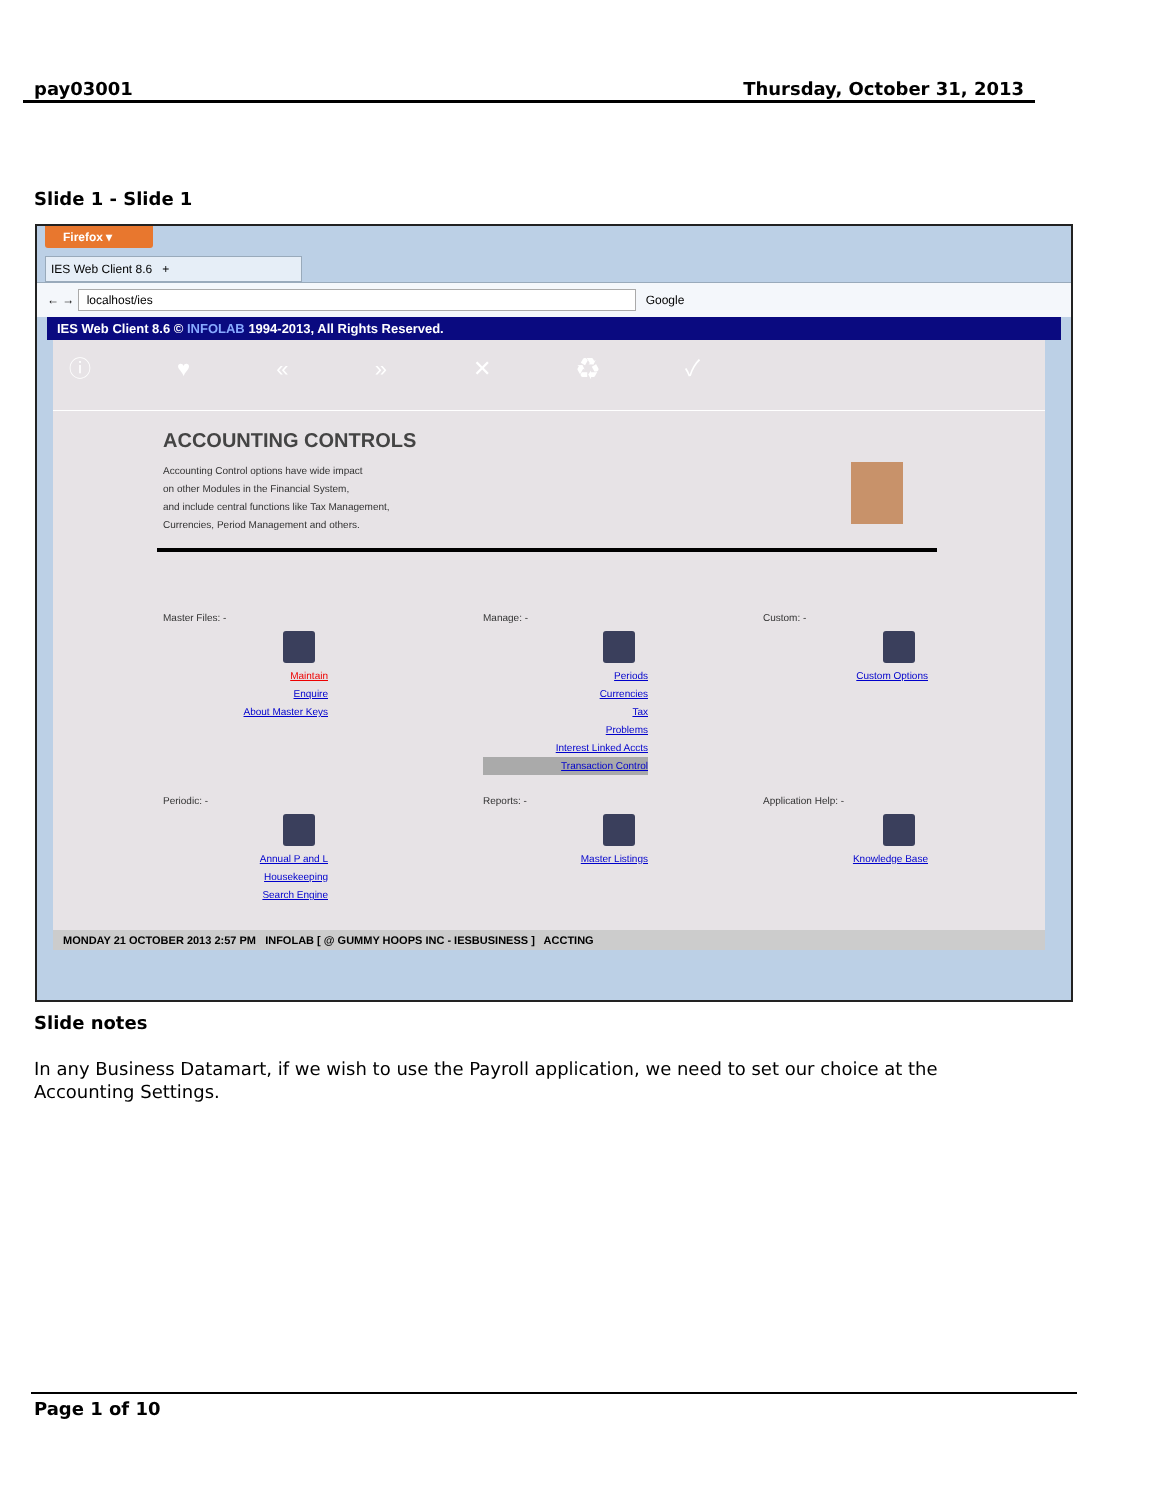pay03001 Thursday, October 31, 2013
Slide 1 - Slide 1
Firefox ▾
IES Web Client 8.6 +
← → localhost/ies Google
IES Web Client 8.6 © INFOLAB 1994-2013, All Rights Reserved.
ⓘ ♥ « » ✕ ♻ ✓
ACCOUNTING CONTROLS
Accounting Control options have wide impact
on other Modules in the Financial System,
and include central functions like Tax Management,
Currencies, Period Management and others.
Master Files: -
Maintain
Enquire
About Master Keys
Manage: -
Periods
Currencies
Tax
Problems
Interest Linked Accts
Transaction Control
Custom: -
Custom Options
Periodic: -
Annual P and L
Housekeeping
Search Engine
Reports: -
Master Listings
Application Help: -
Knowledge Base
MONDAY 21 OCTOBER 2013 2:57 PM INFOLAB [ @ GUMMY HOOPS INC - IESBUSINESS ] ACCTING
Slide notes
In any Business Datamart, if we wish to use the Payroll application, we need to set our choice at the Accounting Settings.
Page 1 of 10